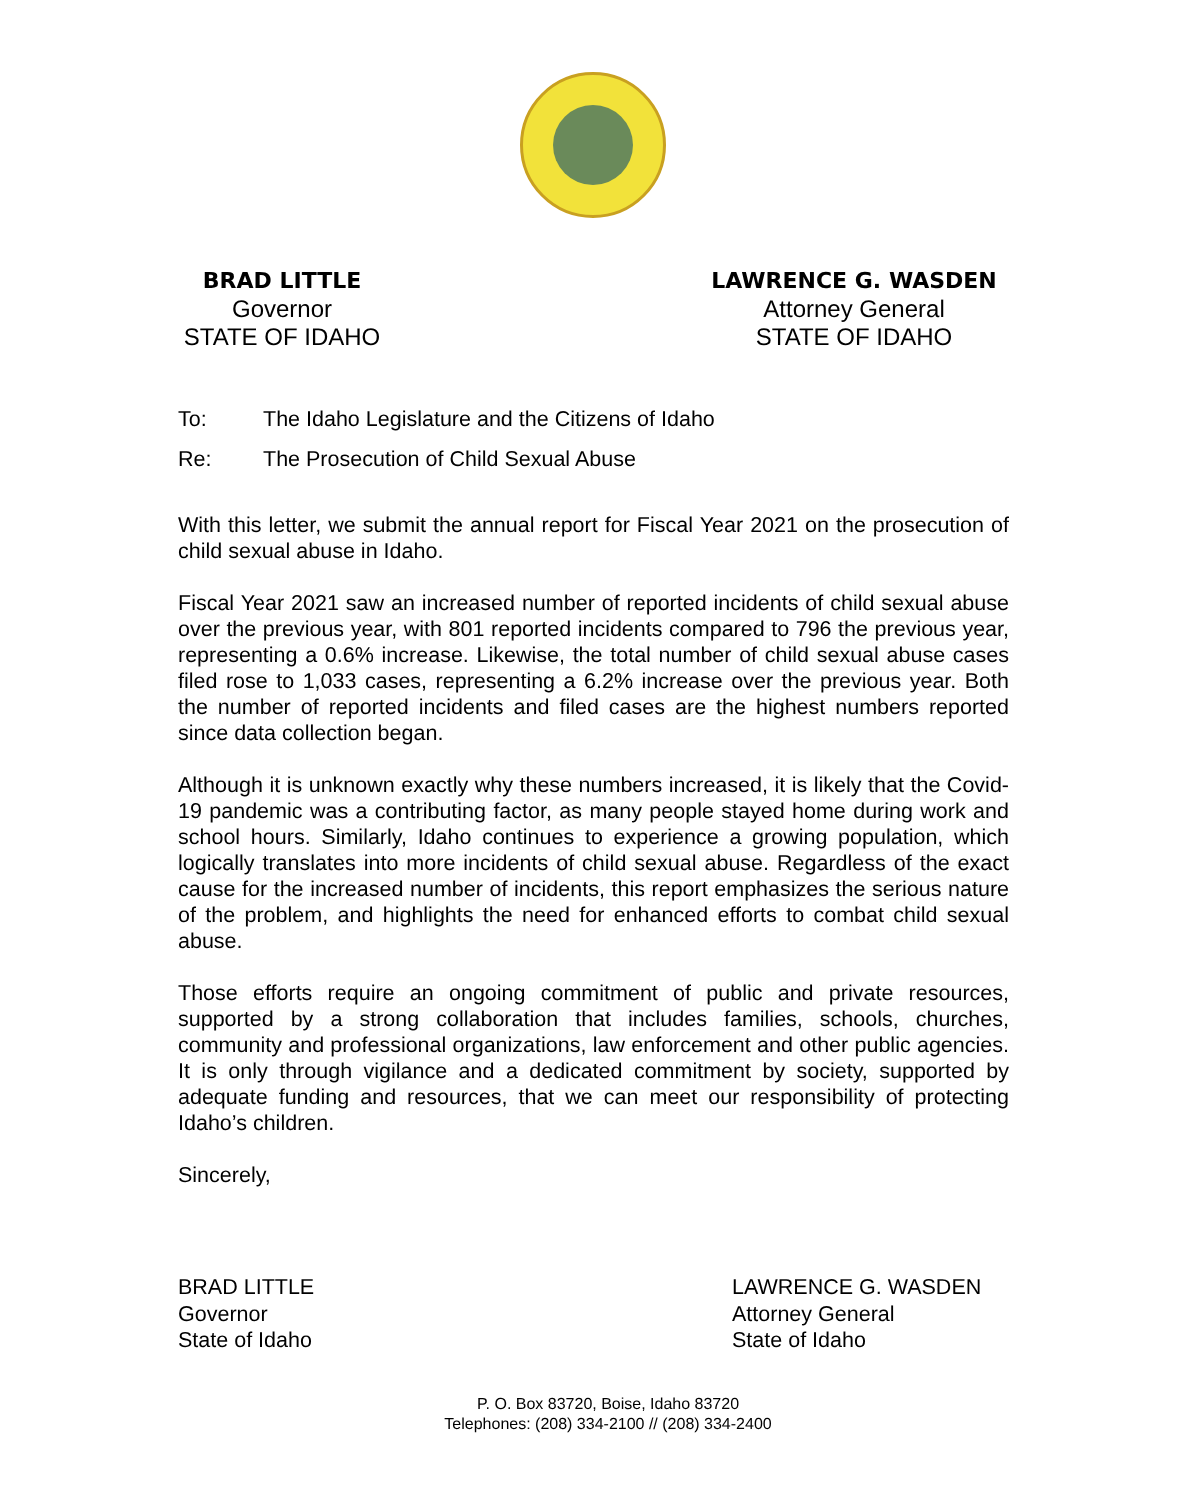BRAD LITTLE
Governor
STATE OF IDAHO
LAWRENCE G. WASDEN
Attorney General
STATE OF IDAHO
To: The Idaho Legislature and the Citizens of Idaho
Re: The Prosecution of Child Sexual Abuse
With this letter, we submit the annual report for Fiscal Year 2021 on the prosecution of child sexual abuse in Idaho.
Fiscal Year 2021 saw an increased number of reported incidents of child sexual abuse over the previous year, with 801 reported incidents compared to 796 the previous year, representing a 0.6% increase. Likewise, the total number of child sexual abuse cases filed rose to 1,033 cases, representing a 6.2% increase over the previous year. Both the number of reported incidents and filed cases are the highest numbers reported since data collection began.
Although it is unknown exactly why these numbers increased, it is likely that the Covid-19 pandemic was a contributing factor, as many people stayed home during work and school hours. Similarly, Idaho continues to experience a growing population, which logically translates into more incidents of child sexual abuse. Regardless of the exact cause for the increased number of incidents, this report emphasizes the serious nature of the problem, and highlights the need for enhanced efforts to combat child sexual abuse.
Those efforts require an ongoing commitment of public and private resources, supported by a strong collaboration that includes families, schools, churches, community and professional organizations, law enforcement and other public agencies. It is only through vigilance and a dedicated commitment by society, supported by adequate funding and resources, that we can meet our responsibility of protecting Idaho’s children.
Sincerely,
BRAD LITTLE
Governor
State of Idaho
LAWRENCE G. WASDEN
Attorney General
State of Idaho
P. O. Box 83720, Boise, Idaho 83720
Telephones: (208) 334-2100 // (208) 334-2400